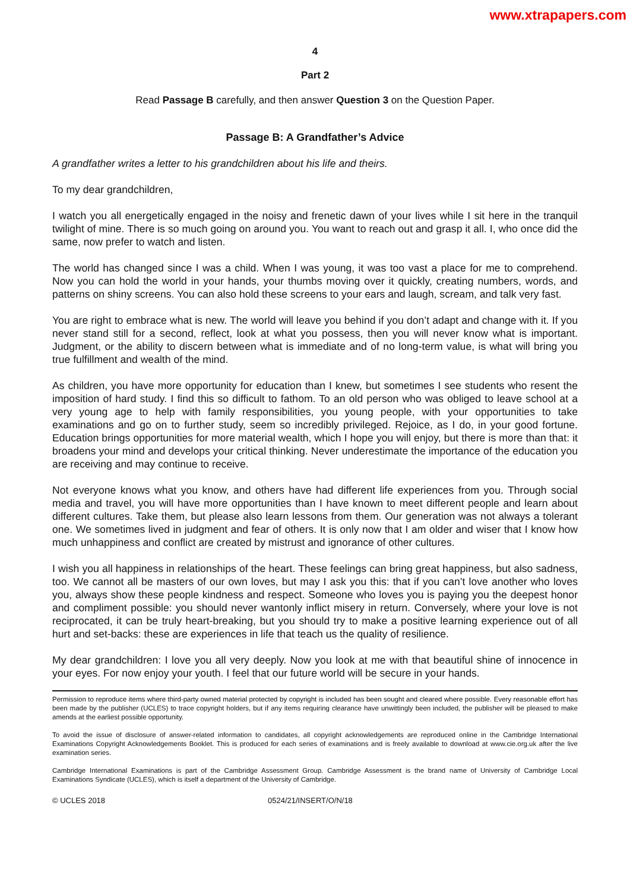www.xtrapapers.com
4
Part 2
Read Passage B carefully, and then answer Question 3 on the Question Paper.
Passage B: A Grandfather’s Advice
A grandfather writes a letter to his grandchildren about his life and theirs.
To my dear grandchildren,
I watch you all energetically engaged in the noisy and frenetic dawn of your lives while I sit here in the tranquil twilight of mine. There is so much going on around you. You want to reach out and grasp it all. I, who once did the same, now prefer to watch and listen.
The world has changed since I was a child. When I was young, it was too vast a place for me to comprehend. Now you can hold the world in your hands, your thumbs moving over it quickly, creating numbers, words, and patterns on shiny screens. You can also hold these screens to your ears and laugh, scream, and talk very fast.
You are right to embrace what is new. The world will leave you behind if you don’t adapt and change with it. If you never stand still for a second, reflect, look at what you possess, then you will never know what is important. Judgment, or the ability to discern between what is immediate and of no long-term value, is what will bring you true fulfillment and wealth of the mind.
As children, you have more opportunity for education than I knew, but sometimes I see students who resent the imposition of hard study. I find this so difficult to fathom. To an old person who was obliged to leave school at a very young age to help with family responsibilities, you young people, with your opportunities to take examinations and go on to further study, seem so incredibly privileged. Rejoice, as I do, in your good fortune. Education brings opportunities for more material wealth, which I hope you will enjoy, but there is more than that: it broadens your mind and develops your critical thinking. Never underestimate the importance of the education you are receiving and may continue to receive.
Not everyone knows what you know, and others have had different life experiences from you. Through social media and travel, you will have more opportunities than I have known to meet different people and learn about different cultures. Take them, but please also learn lessons from them. Our generation was not always a tolerant one. We sometimes lived in judgment and fear of others. It is only now that I am older and wiser that I know how much unhappiness and conflict are created by mistrust and ignorance of other cultures.
I wish you all happiness in relationships of the heart. These feelings can bring great happiness, but also sadness, too. We cannot all be masters of our own loves, but may I ask you this: that if you can’t love another who loves you, always show these people kindness and respect. Someone who loves you is paying you the deepest honor and compliment possible: you should never wantonly inflict misery in return. Conversely, where your love is not reciprocated, it can be truly heart-breaking, but you should try to make a positive learning experience out of all hurt and set-backs: these are experiences in life that teach us the quality of resilience.
My dear grandchildren: I love you all very deeply. Now you look at me with that beautiful shine of innocence in your eyes. For now enjoy your youth. I feel that our future world will be secure in your hands.
Permission to reproduce items where third-party owned material protected by copyright is included has been sought and cleared where possible. Every reasonable effort has been made by the publisher (UCLES) to trace copyright holders, but if any items requiring clearance have unwittingly been included, the publisher will be pleased to make amends at the earliest possible opportunity.
To avoid the issue of disclosure of answer-related information to candidates, all copyright acknowledgements are reproduced online in the Cambridge International Examinations Copyright Acknowledgements Booklet. This is produced for each series of examinations and is freely available to download at www.cie.org.uk after the live examination series.
Cambridge International Examinations is part of the Cambridge Assessment Group. Cambridge Assessment is the brand name of University of Cambridge Local Examinations Syndicate (UCLES), which is itself a department of the University of Cambridge.
© UCLES 2018 0524/21/INSERT/O/N/18